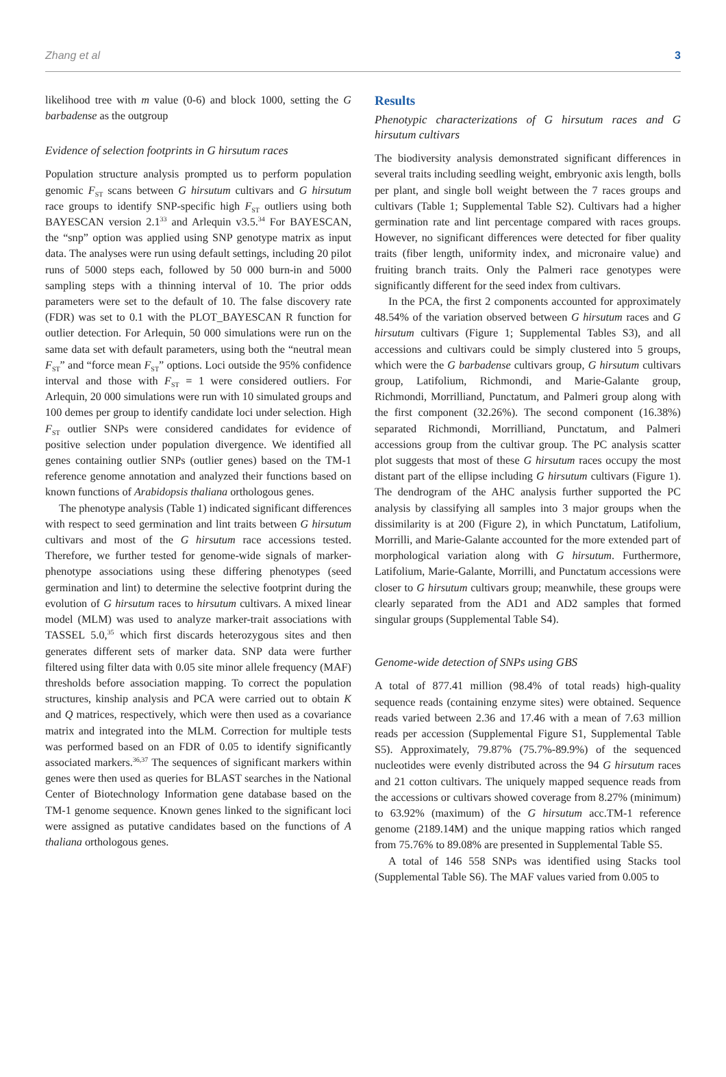Zhang et al 3
likelihood tree with m value (0-6) and block 1000, setting the G barbadense as the outgroup
Evidence of selection footprints in G hirsutum races
Population structure analysis prompted us to perform population genomic F<sub>ST</sub> scans between G hirsutum cultivars and G hirsutum race groups to identify SNP-specific high F<sub>ST</sub> outliers using both BAYESCAN version 2.1<sup>33</sup> and Arlequin v3.5.<sup>34</sup> For BAYESCAN, the “snp” option was applied using SNP genotype matrix as input data. The analyses were run using default settings, including 20 pilot runs of 5000 steps each, followed by 50 000 burn-in and 5000 sampling steps with a thinning interval of 10. The prior odds parameters were set to the default of 10. The false discovery rate (FDR) was set to 0.1 with the PLOT_BAYESCAN R function for outlier detection. For Arlequin, 50 000 simulations were run on the same data set with default parameters, using both the “neutral mean F<sub>ST</sub>” and “force mean F<sub>ST</sub>” options. Loci outside the 95% confidence interval and those with F<sub>ST</sub> = 1 were considered outliers. For Arlequin, 20 000 simulations were run with 10 simulated groups and 100 demes per group to identify candidate loci under selection. High F<sub>ST</sub> outlier SNPs were considered candidates for evidence of positive selection under population divergence. We identified all genes containing outlier SNPs (outlier genes) based on the TM-1 reference genome annotation and analyzed their functions based on known functions of Arabidopsis thaliana orthologous genes.
The phenotype analysis (Table 1) indicated significant differences with respect to seed germination and lint traits between G hirsutum cultivars and most of the G hirsutum race accessions tested. Therefore, we further tested for genome-wide signals of marker-phenotype associations using these differing phenotypes (seed germination and lint) to determine the selective footprint during the evolution of G hirsutum races to hirsutum cultivars. A mixed linear model (MLM) was used to analyze marker-trait associations with TASSEL 5.0,<sup>35</sup> which first discards heterozygous sites and then generates different sets of marker data. SNP data were further filtered using filter data with 0.05 site minor allele frequency (MAF) thresholds before association mapping. To correct the population structures, kinship analysis and PCA were carried out to obtain K and Q matrices, respectively, which were then used as a covariance matrix and integrated into the MLM. Correction for multiple tests was performed based on an FDR of 0.05 to identify significantly associated markers.<sup>36,37</sup> The sequences of significant markers within genes were then used as queries for BLAST searches in the National Center of Biotechnology Information gene database based on the TM-1 genome sequence. Known genes linked to the significant loci were assigned as putative candidates based on the functions of A thaliana orthologous genes.
Results
Phenotypic characterizations of G hirsutum races and G hirsutum cultivars
The biodiversity analysis demonstrated significant differences in several traits including seedling weight, embryonic axis length, bolls per plant, and single boll weight between the 7 races groups and cultivars (Table 1; Supplemental Table S2). Cultivars had a higher germination rate and lint percentage compared with races groups. However, no significant differences were detected for fiber quality traits (fiber length, uniformity index, and micronaire value) and fruiting branch traits. Only the Palmeri race genotypes were significantly different for the seed index from cultivars.
In the PCA, the first 2 components accounted for approximately 48.54% of the variation observed between G hirsutum races and G hirsutum cultivars (Figure 1; Supplemental Tables S3), and all accessions and cultivars could be simply clustered into 5 groups, which were the G barbadense cultivars group, G hirsutum cultivars group, Latifolium, Richmondi, and Marie-Galante group, Richmondi, Morrilliand, Punctatum, and Palmeri group along with the first component (32.26%). The second component (16.38%) separated Richmondi, Morrilliand, Punctatum, and Palmeri accessions group from the cultivar group. The PC analysis scatter plot suggests that most of these G hirsutum races occupy the most distant part of the ellipse including G hirsutum cultivars (Figure 1). The dendrogram of the AHC analysis further supported the PC analysis by classifying all samples into 3 major groups when the dissimilarity is at 200 (Figure 2), in which Punctatum, Latifolium, Morrilli, and Marie-Galante accounted for the more extended part of morphological variation along with G hirsutum. Furthermore, Latifolium, Marie-Galante, Morrilli, and Punctatum accessions were closer to G hirsutum cultivars group; meanwhile, these groups were clearly separated from the AD1 and AD2 samples that formed singular groups (Supplemental Table S4).
Genome-wide detection of SNPs using GBS
A total of 877.41 million (98.4% of total reads) high-quality sequence reads (containing enzyme sites) were obtained. Sequence reads varied between 2.36 and 17.46 with a mean of 7.63 million reads per accession (Supplemental Figure S1, Supplemental Table S5). Approximately, 79.87% (75.7%-89.9%) of the sequenced nucleotides were evenly distributed across the 94 G hirsutum races and 21 cotton cultivars. The uniquely mapped sequence reads from the accessions or cultivars showed coverage from 8.27% (minimum) to 63.92% (maximum) of the G hirsutum acc.TM-1 reference genome (2189.14M) and the unique mapping ratios which ranged from 75.76% to 89.08% are presented in Supplemental Table S5.
A total of 146 558 SNPs was identified using Stacks tool (Supplemental Table S6). The MAF values varied from 0.005 to